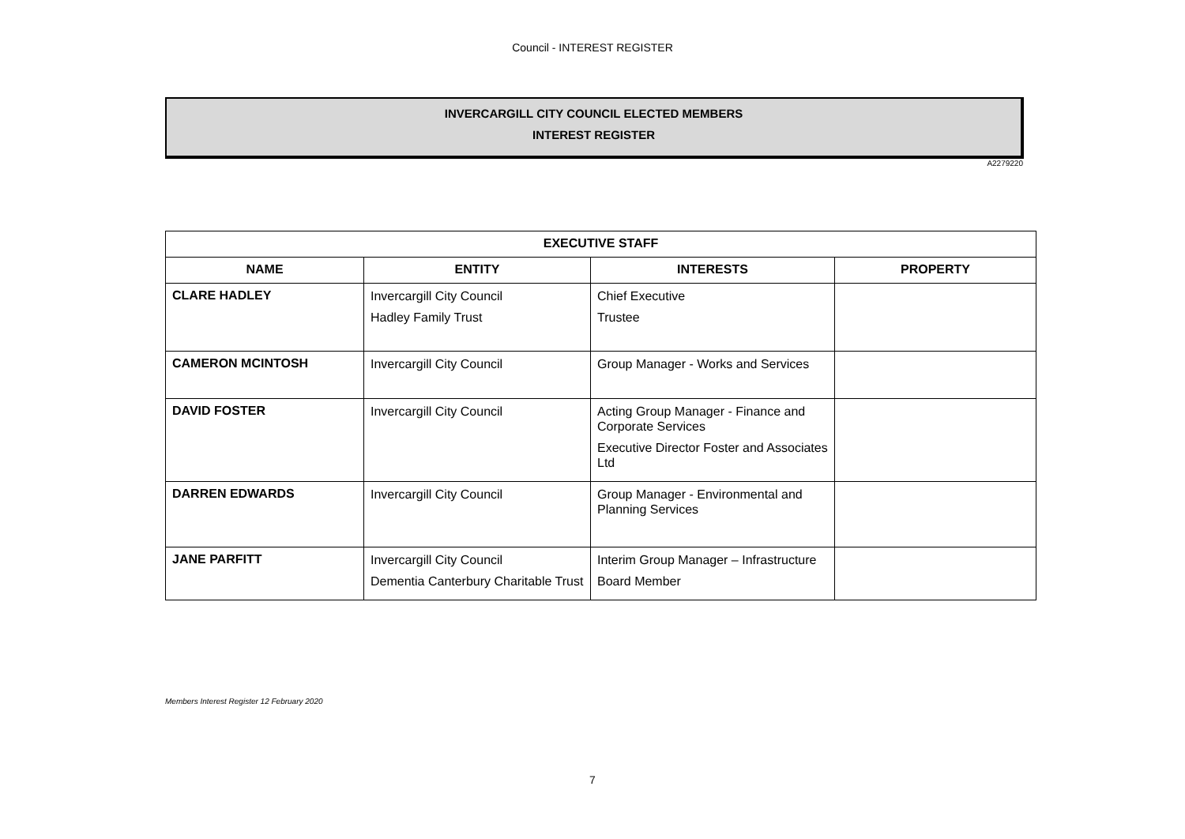Council - INTEREST REGISTER
INVERCARGILL CITY COUNCIL ELECTED MEMBERS
INTEREST REGISTER
A2279220
| EXECUTIVE STAFF | | | |
| --- | --- | --- | --- |
| NAME | ENTITY | INTERESTS | PROPERTY |
| CLARE HADLEY | Invercargill City Council Hadley Family Trust | Chief Executive Trustee | |
| CAMERON MCINTOSH | Invercargill City Council | Group Manager - Works and Services | |
| DAVID FOSTER | Invercargill City Council | Acting Group Manager - Finance and Corporate Services Executive Director Foster and Associates Ltd | |
| DARREN EDWARDS | Invercargill City Council | Group Manager - Environmental and Planning Services | |
| JANE PARFITT | Invercargill City Council Dementia Canterbury Charitable Trust | Interim Group Manager – Infrastructure Board Member | |
Members Interest Register 12 February 2020
7